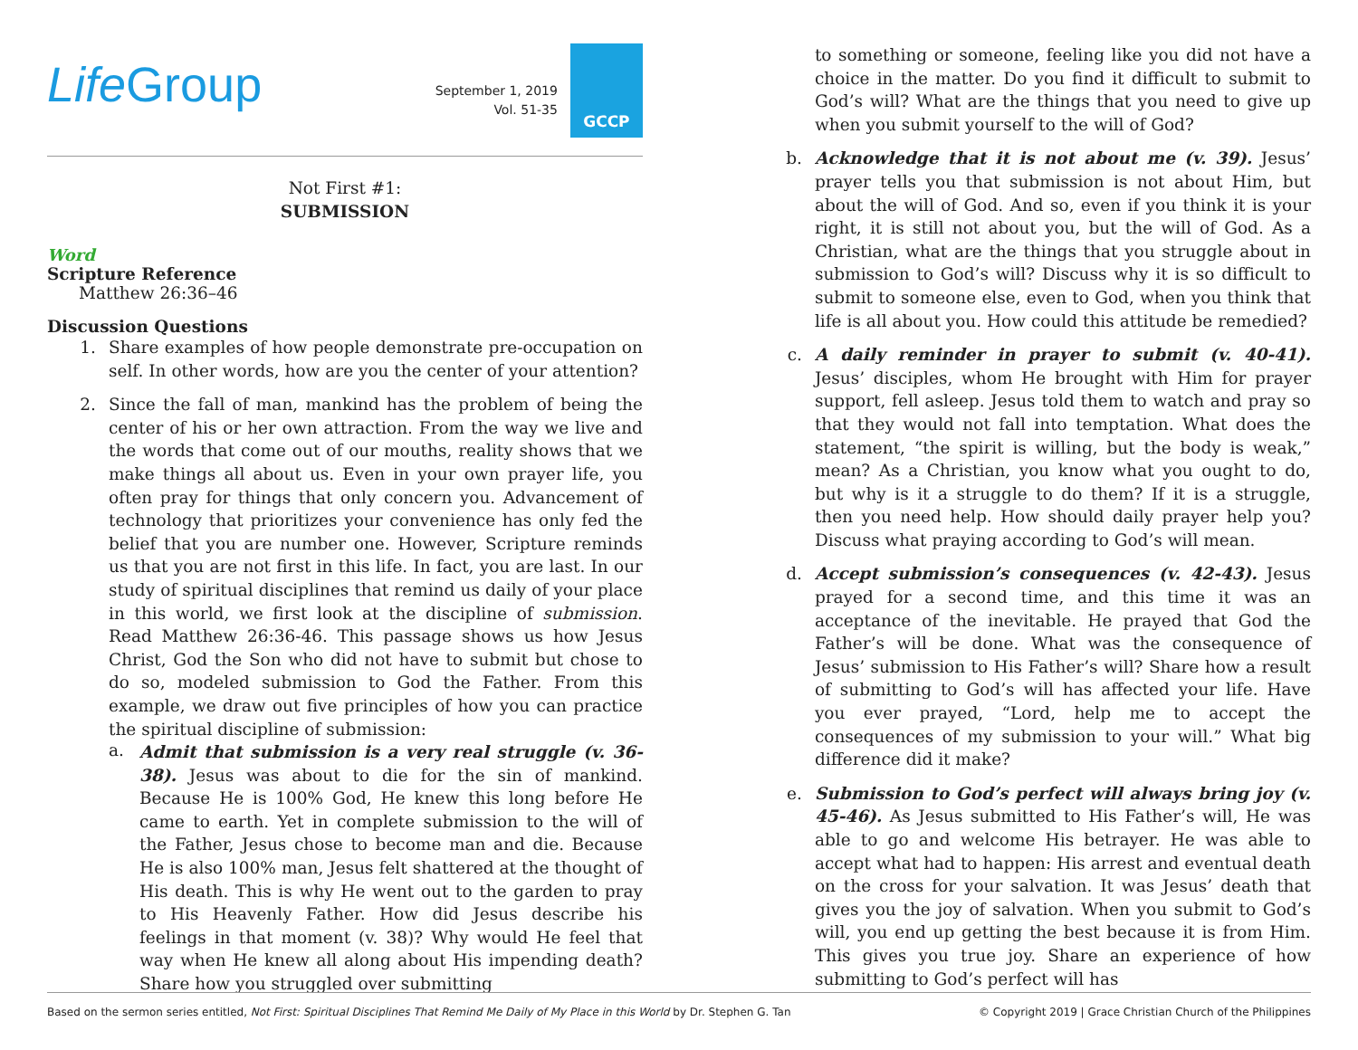Life Group
September 1, 2019
Vol. 51-35
GCCP
Not First #1:
SUBMISSION
Word
Scripture Reference
Matthew 26:36–46
Discussion Questions
1. Share examples of how people demonstrate pre-occupation on self. In other words, how are you the center of your attention?
2. Since the fall of man, mankind has the problem of being the center of his or her own attraction. From the way we live and the words that come out of our mouths, reality shows that we make things all about us. Even in your own prayer life, you often pray for things that only concern you. Advancement of technology that prioritizes your convenience has only fed the belief that you are number one. However, Scripture reminds us that you are not first in this life. In fact, you are last. In our study of spiritual disciplines that remind us daily of your place in this world, we first look at the discipline of submission. Read Matthew 26:36-46. This passage shows us how Jesus Christ, God the Son who did not have to submit but chose to do so, modeled submission to God the Father. From this example, we draw out five principles of how you can practice the spiritual discipline of submission:
a.
Admit that submission is a very real struggle (v. 36-38). Jesus was about to die for the sin of mankind. Because He is 100% God, He knew this long before He came to earth. Yet in complete submission to the will of the Father, Jesus chose to become man and die. Because He is also 100% man, Jesus felt shattered at the thought of His death. This is why He went out to the garden to pray to His Heavenly Father. How did Jesus describe his feelings in that moment (v. 38)? Why would He feel that way when He knew all along about His impending death? Share how you struggled over submitting
to something or someone, feeling like you did not have a choice in the matter. Do you find it difficult to submit to God’s will? What are the things that you need to give up when you submit yourself to the will of God?
b. Acknowledge that it is not about me (v. 39). Jesus’ prayer tells you that submission is not about Him, but about the will of God. And so, even if you think it is your right, it is still not about you, but the will of God. As a Christian, what are the things that you struggle about in submission to God’s will? Discuss why it is so difficult to submit to someone else, even to God, when you think that life is all about you. How could this attitude be remedied?
c. A daily reminder in prayer to submit (v. 40-41). Jesus’ disciples, whom He brought with Him for prayer support, fell asleep. Jesus told them to watch and pray so that they would not fall into temptation. What does the statement, “the spirit is willing, but the body is weak,” mean? As a Christian, you know what you ought to do, but why is it a struggle to do them? If it is a struggle, then you need help. How should daily prayer help you? Discuss what praying according to God’s will mean.
d. Accept submission’s consequences (v. 42-43). Jesus prayed for a second time, and this time it was an acceptance of the inevitable. He prayed that God the Father’s will be done. What was the consequence of Jesus’ submission to His Father’s will? Share how a result of submitting to God’s will has affected your life. Have you ever prayed, “Lord, help me to accept the consequences of my submission to your will.” What big difference did it make?
e. Submission to God’s perfect will always bring joy (v. 45-46). As Jesus submitted to His Father’s will, He was able to go and welcome His betrayer. He was able to accept what had to happen: His arrest and eventual death on the cross for your salvation. It was Jesus’ death that gives you the joy of salvation. When you submit to God’s will, you end up getting the best because it is from Him. This gives you true joy. Share an experience of how submitting to God’s perfect will has
Based on the sermon series entitled, Not First: Spiritual Disciplines That Remind Me Daily of My Place in this World by Dr. Stephen G. Tan © Copyright 2019 | Grace Christian Church of the Philippines